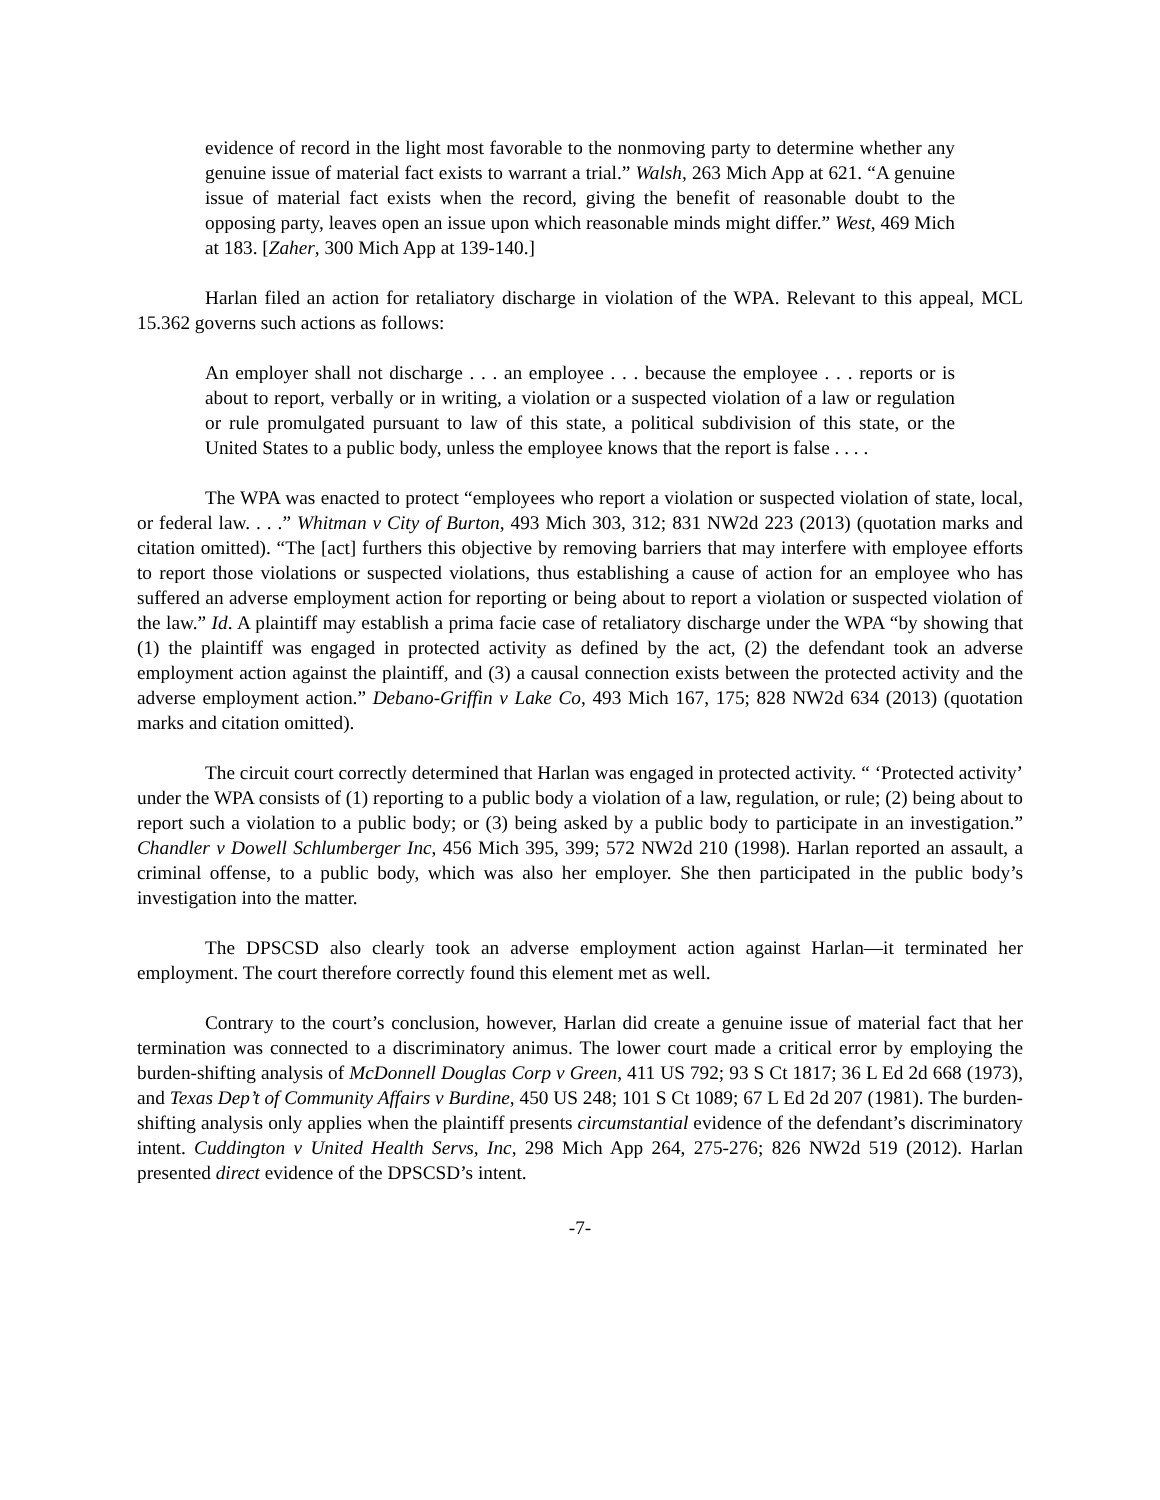evidence of record in the light most favorable to the nonmoving party to determine whether any genuine issue of material fact exists to warrant a trial.” Walsh, 263 Mich App at 621. “A genuine issue of material fact exists when the record, giving the benefit of reasonable doubt to the opposing party, leaves open an issue upon which reasonable minds might differ.” West, 469 Mich at 183. [Zaher, 300 Mich App at 139-140.]
Harlan filed an action for retaliatory discharge in violation of the WPA. Relevant to this appeal, MCL 15.362 governs such actions as follows:
An employer shall not discharge . . . an employee . . . because the employee . . . reports or is about to report, verbally or in writing, a violation or a suspected violation of a law or regulation or rule promulgated pursuant to law of this state, a political subdivision of this state, or the United States to a public body, unless the employee knows that the report is false . . . .
The WPA was enacted to protect “employees who report a violation or suspected violation of state, local, or federal law. . . .” Whitman v City of Burton, 493 Mich 303, 312; 831 NW2d 223 (2013) (quotation marks and citation omitted). “The [act] furthers this objective by removing barriers that may interfere with employee efforts to report those violations or suspected violations, thus establishing a cause of action for an employee who has suffered an adverse employment action for reporting or being about to report a violation or suspected violation of the law.” Id. A plaintiff may establish a prima facie case of retaliatory discharge under the WPA “by showing that (1) the plaintiff was engaged in protected activity as defined by the act, (2) the defendant took an adverse employment action against the plaintiff, and (3) a causal connection exists between the protected activity and the adverse employment action.” Debano-Griffin v Lake Co, 493 Mich 167, 175; 828 NW2d 634 (2013) (quotation marks and citation omitted).
The circuit court correctly determined that Harlan was engaged in protected activity. “ ‘Protected activity’ under the WPA consists of (1) reporting to a public body a violation of a law, regulation, or rule; (2) being about to report such a violation to a public body; or (3) being asked by a public body to participate in an investigation.” Chandler v Dowell Schlumberger Inc, 456 Mich 395, 399; 572 NW2d 210 (1998). Harlan reported an assault, a criminal offense, to a public body, which was also her employer. She then participated in the public body’s investigation into the matter.
The DPSCSD also clearly took an adverse employment action against Harlan—it terminated her employment. The court therefore correctly found this element met as well.
Contrary to the court’s conclusion, however, Harlan did create a genuine issue of material fact that her termination was connected to a discriminatory animus. The lower court made a critical error by employing the burden-shifting analysis of McDonnell Douglas Corp v Green, 411 US 792; 93 S Ct 1817; 36 L Ed 2d 668 (1973), and Texas Dep’t of Community Affairs v Burdine, 450 US 248; 101 S Ct 1089; 67 L Ed 2d 207 (1981). The burden-shifting analysis only applies when the plaintiff presents circumstantial evidence of the defendant’s discriminatory intent. Cuddington v United Health Servs, Inc, 298 Mich App 264, 275-276; 826 NW2d 519 (2012). Harlan presented direct evidence of the DPSCSD’s intent.
-7-